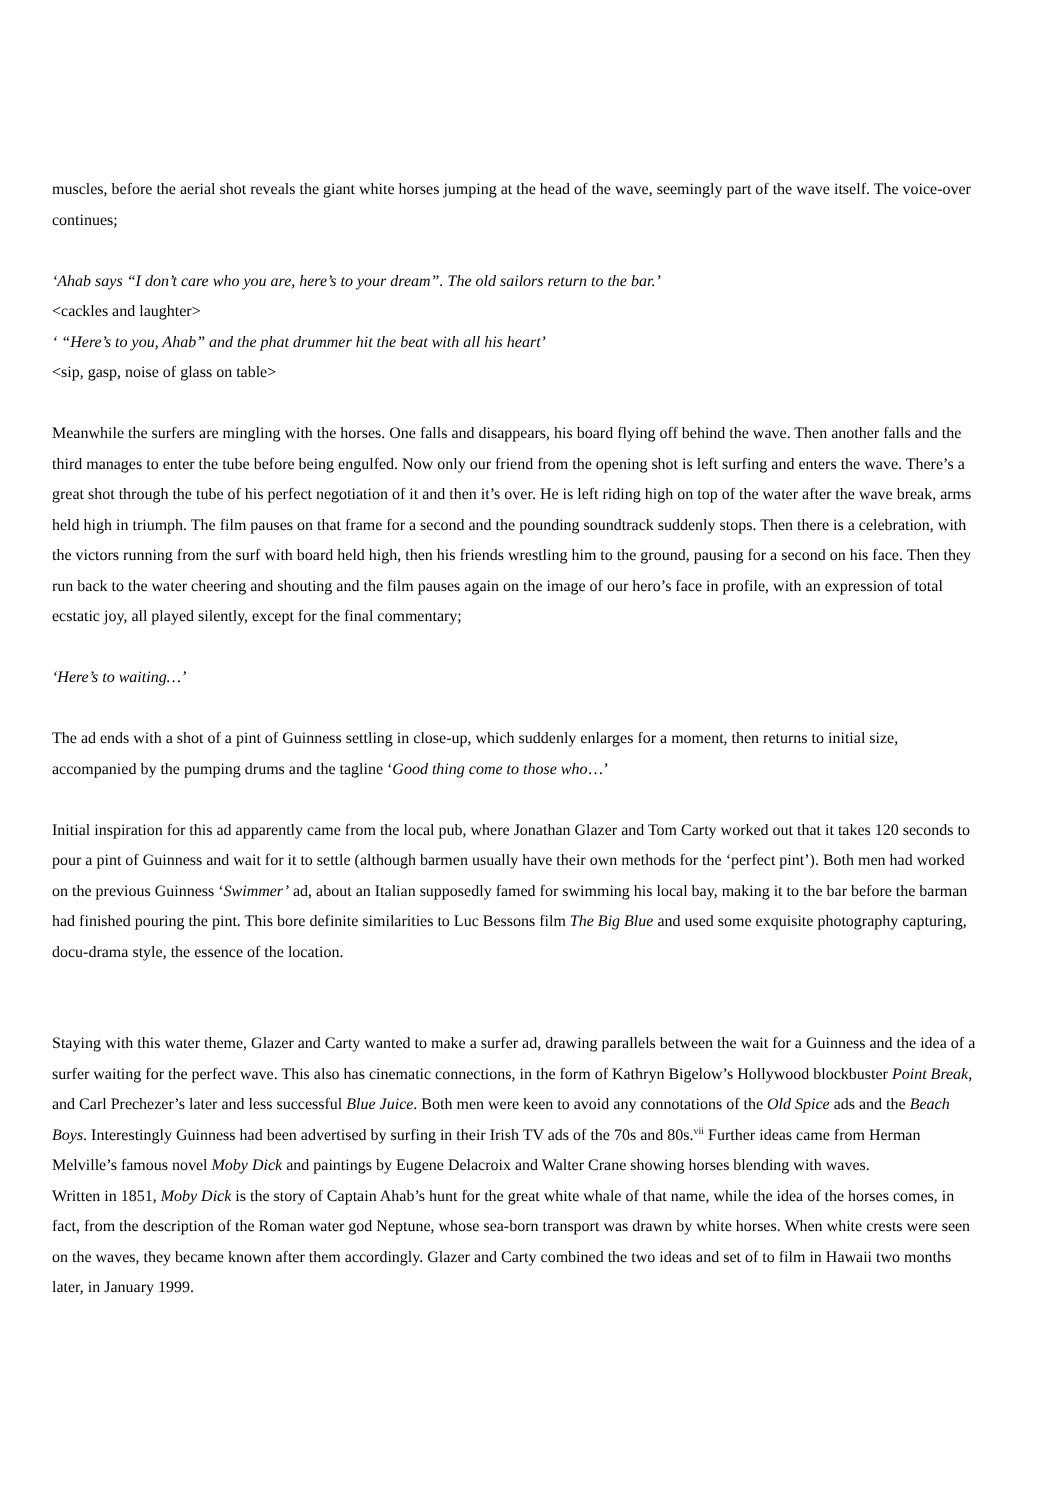muscles, before the aerial shot reveals the giant white horses jumping at the head of the wave, seemingly part of the wave itself. The voice-over continues;
‘Ahab says “I don’t care who you are, here’s to your dream”. The old sailors return to the bar.’
<cackles and laughter>
‘ “Here’s to you, Ahab” and the phat drummer hit the beat with all his heart’
<sip, gasp, noise of glass on table>
Meanwhile the surfers are mingling with the horses. One falls and disappears, his board flying off behind the wave. Then another falls and the third manages to enter the tube before being engulfed. Now only our friend from the opening shot is left surfing and enters the wave. There’s a great shot through the tube of his perfect negotiation of it and then it’s over. He is left riding high on top of the water after the wave break, arms held high in triumph. The film pauses on that frame for a second and the pounding soundtrack suddenly stops. Then there is a celebration, with the victors running from the surf with board held high, then his friends wrestling him to the ground, pausing for a second on his face. Then they run back to the water cheering and shouting and the film pauses again on the image of our hero’s face in profile, with an expression of total ecstatic joy, all played silently, except for the final commentary;
‘Here’s to waiting…’
The ad ends with a shot of a pint of Guinness settling in close-up, which suddenly enlarges for a moment, then returns to initial size, accompanied by the pumping drums and the tagline ‘Good thing come to those who…’
Initial inspiration for this ad apparently came from the local pub, where Jonathan Glazer and Tom Carty worked out that it takes 120 seconds to pour a pint of Guinness and wait for it to settle (although barmen usually have their own methods for the ‘perfect pint’). Both men had worked on the previous Guinness ‘Swimmer’ ad, about an Italian supposedly famed for swimming his local bay, making it to the bar before the barman had finished pouring the pint. This bore definite similarities to Luc Bessons film The Big Blue and used some exquisite photography capturing, docu-drama style, the essence of the location.
Staying with this water theme, Glazer and Carty wanted to make a surfer ad, drawing parallels between the wait for a Guinness and the idea of a surfer waiting for the perfect wave. This also has cinematic connections, in the form of Kathryn Bigelow’s Hollywood blockbuster Point Break, and Carl Prechezer’s later and less successful Blue Juice. Both men were keen to avoid any connotations of the Old Spice ads and the Beach Boys. Interestingly Guinness had been advertised by surfing in their Irish TV ads of the 70s and 80s.<sup>vii</sup> Further ideas came from Herman Melville’s famous novel Moby Dick and paintings by Eugene Delacroix and Walter Crane showing horses blending with waves.
Written in 1851, Moby Dick is the story of Captain Ahab’s hunt for the great white whale of that name, while the idea of the horses comes, in fact, from the description of the Roman water god Neptune, whose sea-born transport was drawn by white horses. When white crests were seen on the waves, they became known after them accordingly. Glazer and Carty combined the two ideas and set of to film in Hawaii two months later, in January 1999.